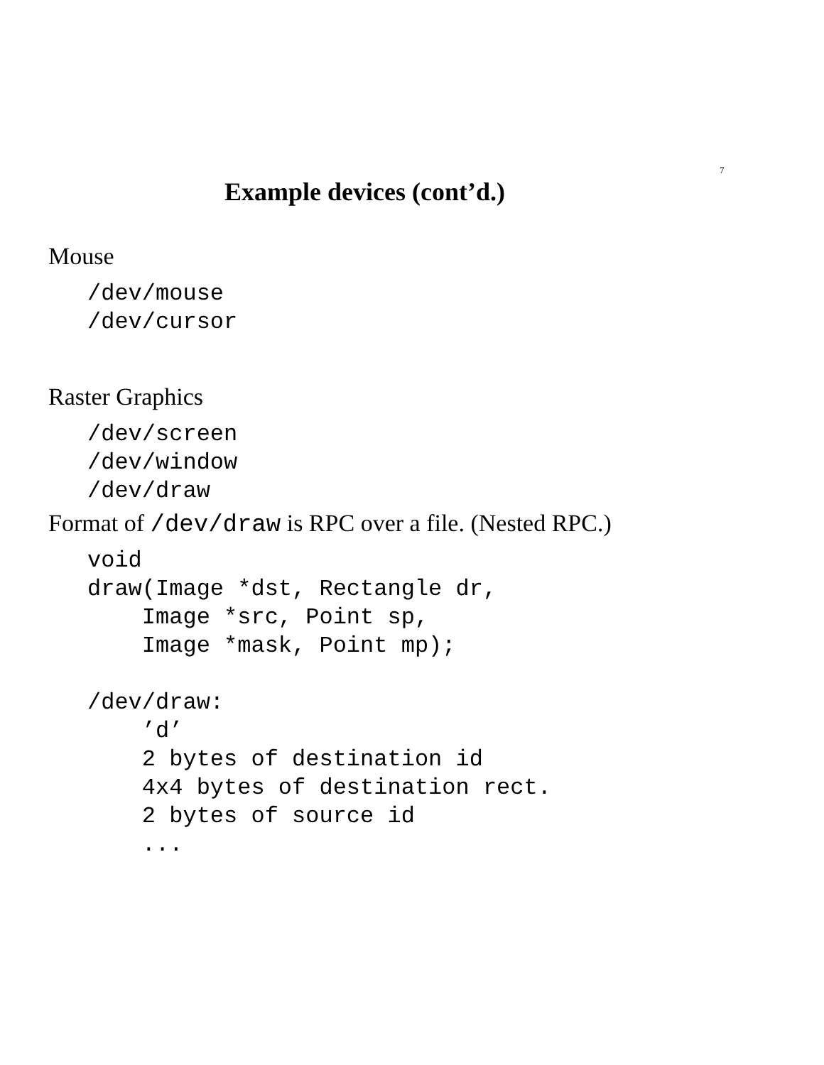7
Example devices (cont’d.)
Mouse
/dev/mouse
/dev/cursor
Raster Graphics
/dev/screen
/dev/window
/dev/draw
Format of /dev/draw is RPC over a file. (Nested RPC.)
void
draw(Image *dst, Rectangle dr,
    Image *src, Point sp,
    Image *mask, Point mp);

/dev/draw:
    ’d’
    2 bytes of destination id
    4x4 bytes of destination rect.
    2 bytes of source id
    ...